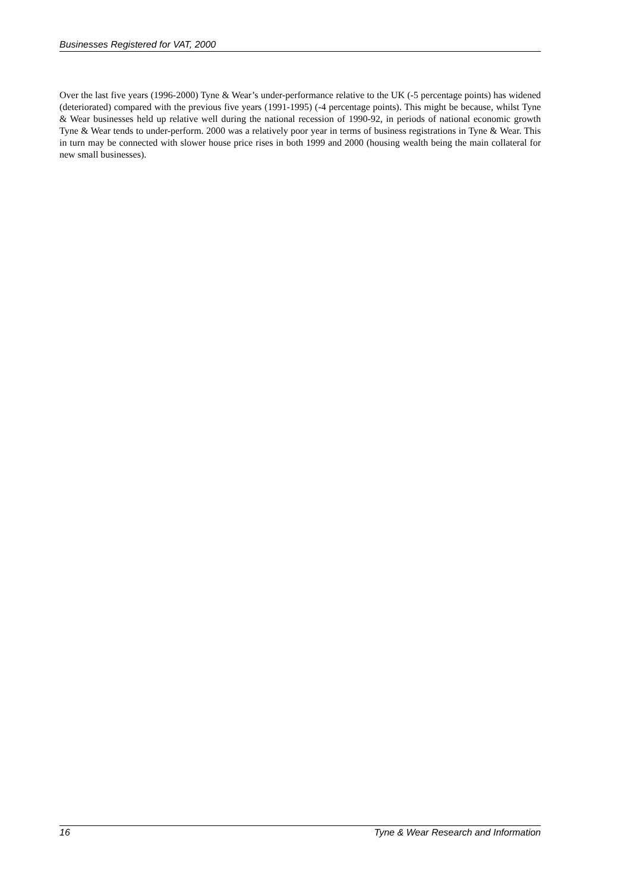Businesses Registered for VAT, 2000
Over the last five years (1996-2000) Tyne & Wear’s under-performance relative to the UK (-5 percentage points) has widened (deteriorated) compared with the previous five years (1991-1995) (-4 percentage points). This might be because, whilst Tyne & Wear businesses held up relative well during the national recession of 1990-92, in periods of national economic growth Tyne & Wear tends to under-perform. 2000 was a relatively poor year in terms of business registrations in Tyne & Wear. This in turn may be connected with slower house price rises in both 1999 and 2000 (housing wealth being the main collateral for new small businesses).
16 Tyne & Wear Research and Information